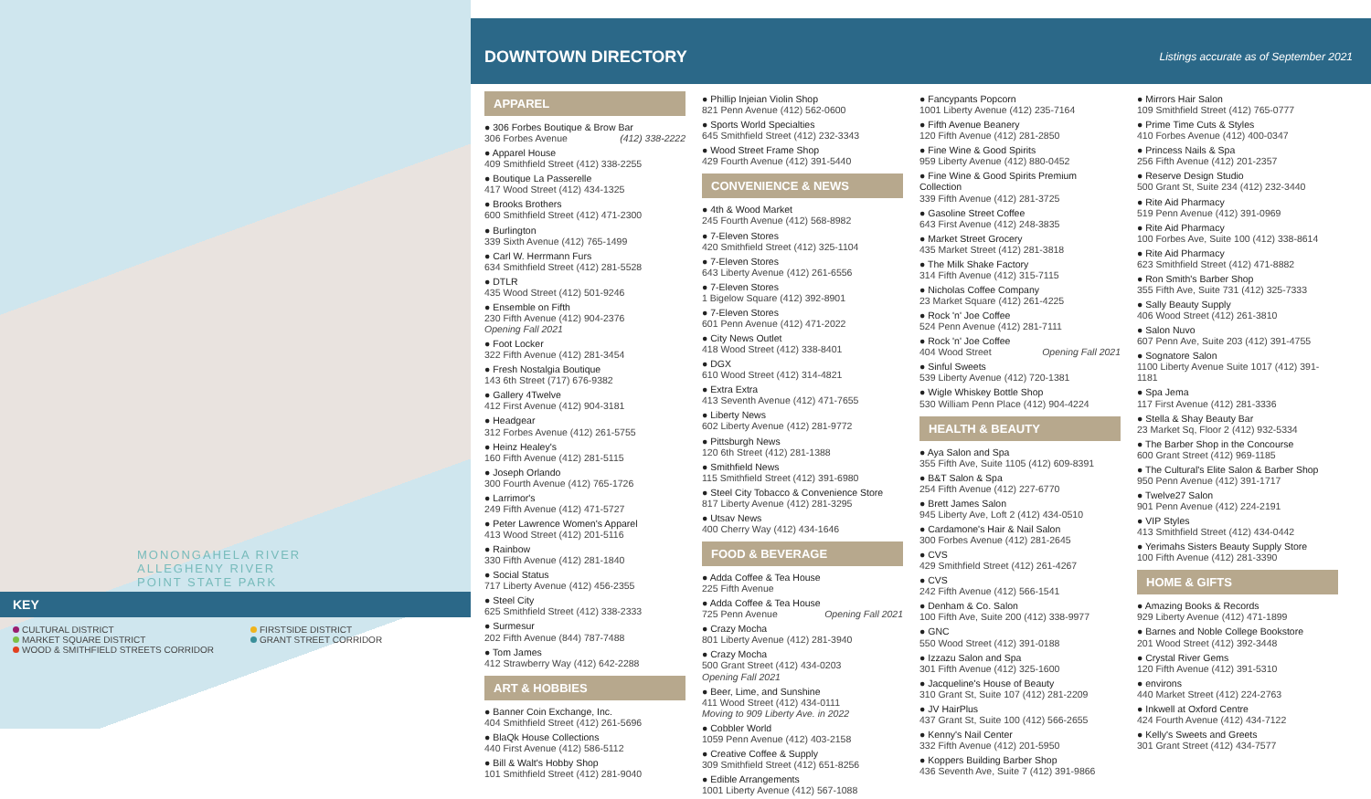MONONGAHELA RIVER
ALLEGHENY RIVER
POINT STATE PARK
KEY
CULTURAL DISTRICT
MARKET SQUARE DISTRICT
WOOD & SMITHFIELD STREETS CORRIDOR
FIRSTSIDE DISTRICT
GRANT STREET CORRIDOR
DOWNTOWN DIRECTORY
Listings accurate as of September 2021
APPAREL
● 306 Forbes Boutique & Brow Bar
306 Forbes Avenue (412) 338-2222
● Apparel House
409 Smithfield Street (412) 338-2255
● Boutique La Passerelle
417 Wood Street (412) 434-1325
● Brooks Brothers
600 Smithfield Street (412) 471-2300
● Burlington
339 Sixth Avenue (412) 765-1499
● Carl W. Herrmann Furs
634 Smithfield Street (412) 281-5528
● DTLR
435 Wood Street (412) 501-9246
● Ensemble on Fifth
230 Fifth Avenue (412) 904-2376
Opening Fall 2021
● Foot Locker
322 Fifth Avenue (412) 281-3454
● Fresh Nostalgia Boutique
143 6th Street (717) 676-9382
● Gallery 4Twelve
412 First Avenue (412) 904-3181
● Headgear
312 Forbes Avenue (412) 261-5755
● Heinz Healey's
160 Fifth Avenue (412) 281-5115
● Joseph Orlando
300 Fourth Avenue (412) 765-1726
● Larrimor's
249 Fifth Avenue (412) 471-5727
● Peter Lawrence Women's Apparel
413 Wood Street (412) 201-5116
● Rainbow
330 Fifth Avenue (412) 281-1840
● Social Status
717 Liberty Avenue (412) 456-2355
● Steel City
625 Smithfield Street (412) 338-2333
● Surmesur
202 Fifth Avenue (844) 787-7488
● Tom James
412 Strawberry Way (412) 642-2288
ART & HOBBIES
● Banner Coin Exchange, Inc.
404 Smithfield Street (412) 261-5696
● BlaQk House Collections
440 First Avenue (412) 586-5112
● Bill & Walt's Hobby Shop
101 Smithfield Street (412) 281-9040
● Phillip Injeian Violin Shop
821 Penn Avenue (412) 562-0600
● Sports World Specialties
645 Smithfield Street (412) 232-3343
● Wood Street Frame Shop
429 Fourth Avenue (412) 391-5440
CONVENIENCE & NEWS
● 4th & Wood Market
245 Fourth Avenue (412) 568-8982
● 7-Eleven Stores
420 Smithfield Street (412) 325-1104
● 7-Eleven Stores
643 Liberty Avenue (412) 261-6556
● 7-Eleven Stores
1 Bigelow Square (412) 392-8901
● 7-Eleven Stores
601 Penn Avenue (412) 471-2022
● City News Outlet
418 Wood Street (412) 338-8401
● DGX
610 Wood Street (412) 314-4821
● Extra Extra
413 Seventh Avenue (412) 471-7655
● Liberty News
602 Liberty Avenue (412) 281-9772
● Pittsburgh News
120 6th Street (412) 281-1388
● Smithfield News
115 Smithfield Street (412) 391-6980
● Steel City Tobacco & Convenience Store
817 Liberty Avenue (412) 281-3295
● Utsav News
400 Cherry Way (412) 434-1646
FOOD & BEVERAGE
● Adda Coffee & Tea House
225 Fifth Avenue
● Adda Coffee & Tea House
725 Penn Avenue Opening Fall 2021
● Crazy Mocha
801 Liberty Avenue (412) 281-3940
● Crazy Mocha
500 Grant Street (412) 434-0203
Opening Fall 2021
● Beer, Lime, and Sunshine
411 Wood Street (412) 434-0111
Moving to 909 Liberty Ave. in 2022
● Cobbler World
1059 Penn Avenue (412) 403-2158
● Creative Coffee & Supply
309 Smithfield Street (412) 651-8256
● Edible Arrangements
1001 Liberty Avenue (412) 567-1088
● Fancypants Popcorn
1001 Liberty Avenue (412) 235-7164
● Fifth Avenue Beanery
120 Fifth Avenue (412) 281-2850
● Fine Wine & Good Spirits
959 Liberty Avenue (412) 880-0452
● Fine Wine & Good Spirits Premium Collection
339 Fifth Avenue (412) 281-3725
● Gasoline Street Coffee
643 First Avenue (412) 248-3835
● Market Street Grocery
435 Market Street (412) 281-3818
● The Milk Shake Factory
314 Fifth Avenue (412) 315-7115
● Nicholas Coffee Company
23 Market Square (412) 261-4225
● Rock 'n' Joe Coffee
524 Penn Avenue (412) 281-7111
● Rock 'n' Joe Coffee
404 Wood Street Opening Fall 2021
● Sinful Sweets
539 Liberty Avenue (412) 720-1381
● Wigle Whiskey Bottle Shop
530 William Penn Place (412) 904-4224
HEALTH & BEAUTY
● Aya Salon and Spa
355 Fifth Ave, Suite 1105 (412) 609-8391
● B&T Salon & Spa
254 Fifth Avenue (412) 227-6770
● Brett James Salon
945 Liberty Ave, Loft 2 (412) 434-0510
● Cardamone's Hair & Nail Salon
300 Forbes Avenue (412) 281-2645
● CVS
429 Smithfield Street (412) 261-4267
● CVS
242 Fifth Avenue (412) 566-1541
● Denham & Co. Salon
100 Fifth Ave, Suite 200 (412) 338-9977
● GNC
550 Wood Street (412) 391-0188
● Izzazu Salon and Spa
301 Fifth Avenue (412) 325-1600
● Jacqueline's House of Beauty
310 Grant St, Suite 107 (412) 281-2209
● JV HairPlus
437 Grant St, Suite 100 (412) 566-2655
● Kenny's Nail Center
332 Fifth Avenue (412) 201-5950
● Koppers Building Barber Shop
436 Seventh Ave, Suite 7 (412) 391-9866
● Mirrors Hair Salon
109 Smithfield Street (412) 765-0777
● Prime Time Cuts & Styles
410 Forbes Avenue (412) 400-0347
● Princess Nails & Spa
256 Fifth Avenue (412) 201-2357
● Reserve Design Studio
500 Grant St, Suite 234 (412) 232-3440
● Rite Aid Pharmacy
519 Penn Avenue (412) 391-0969
● Rite Aid Pharmacy
100 Forbes Ave, Suite 100 (412) 338-8614
● Rite Aid Pharmacy
623 Smithfield Street (412) 471-8882
● Ron Smith's Barber Shop
355 Fifth Ave, Suite 731 (412) 325-7333
● Sally Beauty Supply
406 Wood Street (412) 261-3810
● Salon Nuvo
607 Penn Ave, Suite 203 (412) 391-4755
● Sognatore Salon
1100 Liberty Avenue Suite 1017 (412) 391-1181
● Spa Jema
117 First Avenue (412) 281-3336
● Stella & Shay Beauty Bar
23 Market Sq, Floor 2 (412) 932-5334
● The Barber Shop in the Concourse
600 Grant Street (412) 969-1185
● The Cultural's Elite Salon & Barber Shop
950 Penn Avenue (412) 391-1717
● Twelve27 Salon
901 Penn Avenue (412) 224-2191
● VIP Styles
413 Smithfield Street (412) 434-0442
● Yerimahs Sisters Beauty Supply Store
100 Fifth Avenue (412) 281-3390
HOME & GIFTS
● Amazing Books & Records
929 Liberty Avenue (412) 471-1899
● Barnes and Noble College Bookstore
201 Wood Street (412) 392-3448
● Crystal River Gems
120 Fifth Avenue (412) 391-5310
● environs
440 Market Street (412) 224-2763
● Inkwell at Oxford Centre
424 Fourth Avenue (412) 434-7122
● Kelly's Sweets and Greets
301 Grant Street (412) 434-7577